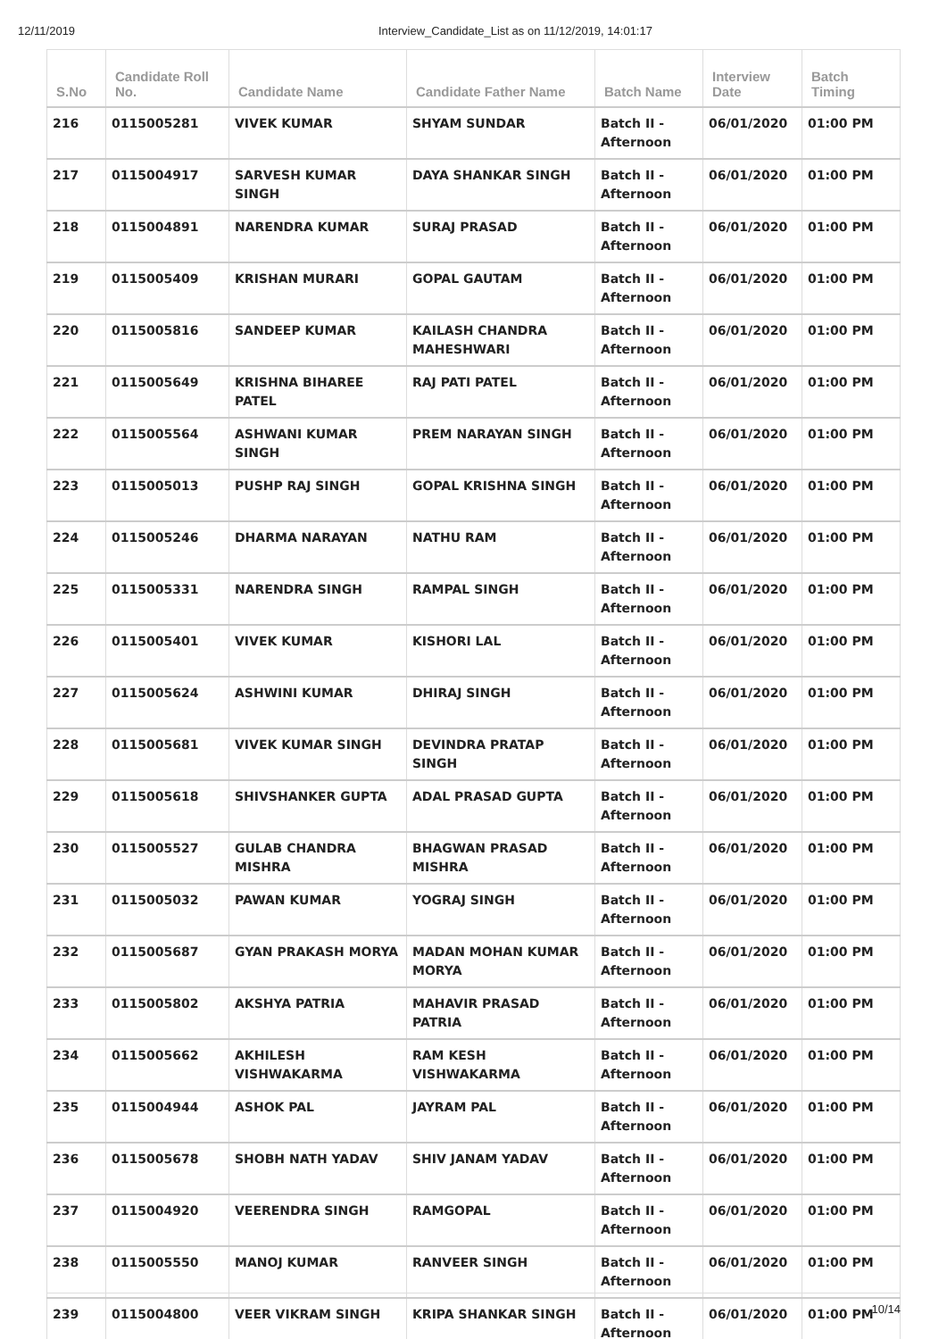12/11/2019 Interview_Candidate_List as on 11/12/2019, 14:01:17
| S.No | Candidate Roll No. | Candidate Name | Candidate Father Name | Batch Name | Interview Date | Batch Timing |
| --- | --- | --- | --- | --- | --- | --- |
| 216 | 0115005281 | VIVEK KUMAR | SHYAM SUNDAR | Batch II - Afternoon | 06/01/2020 | 01:00 PM |
| 217 | 0115004917 | SARVESH KUMAR SINGH | DAYA SHANKAR SINGH | Batch II - Afternoon | 06/01/2020 | 01:00 PM |
| 218 | 0115004891 | NARENDRA KUMAR | SURAJ PRASAD | Batch II - Afternoon | 06/01/2020 | 01:00 PM |
| 219 | 0115005409 | KRISHAN MURARI | GOPAL GAUTAM | Batch II - Afternoon | 06/01/2020 | 01:00 PM |
| 220 | 0115005816 | SANDEEP KUMAR | KAILASH CHANDRA MAHESHWARI | Batch II - Afternoon | 06/01/2020 | 01:00 PM |
| 221 | 0115005649 | KRISHNA BIHAREE PATEL | RAJ PATI PATEL | Batch II - Afternoon | 06/01/2020 | 01:00 PM |
| 222 | 0115005564 | ASHWANI KUMAR SINGH | PREM NARAYAN SINGH | Batch II - Afternoon | 06/01/2020 | 01:00 PM |
| 223 | 0115005013 | PUSHP RAJ SINGH | GOPAL KRISHNA SINGH | Batch II - Afternoon | 06/01/2020 | 01:00 PM |
| 224 | 0115005246 | DHARMA NARAYAN | NATHU RAM | Batch II - Afternoon | 06/01/2020 | 01:00 PM |
| 225 | 0115005331 | NARENDRA SINGH | RAMPAL SINGH | Batch II - Afternoon | 06/01/2020 | 01:00 PM |
| 226 | 0115005401 | VIVEK KUMAR | KISHORI LAL | Batch II - Afternoon | 06/01/2020 | 01:00 PM |
| 227 | 0115005624 | ASHWINI KUMAR | DHIRAJ SINGH | Batch II - Afternoon | 06/01/2020 | 01:00 PM |
| 228 | 0115005681 | VIVEK KUMAR SINGH | DEVINDRA PRATAP SINGH | Batch II - Afternoon | 06/01/2020 | 01:00 PM |
| 229 | 0115005618 | SHIVSHANKER GUPTA | ADAL PRASAD GUPTA | Batch II - Afternoon | 06/01/2020 | 01:00 PM |
| 230 | 0115005527 | GULAB CHANDRA MISHRA | BHAGWAN PRASAD MISHRA | Batch II - Afternoon | 06/01/2020 | 01:00 PM |
| 231 | 0115005032 | PAWAN KUMAR | YOGRAJ SINGH | Batch II - Afternoon | 06/01/2020 | 01:00 PM |
| 232 | 0115005687 | GYAN PRAKASH MORYA | MADAN MOHAN KUMAR MORYA | Batch II - Afternoon | 06/01/2020 | 01:00 PM |
| 233 | 0115005802 | AKSHYA PATRIA | MAHAVIR PRASAD PATRIA | Batch II - Afternoon | 06/01/2020 | 01:00 PM |
| 234 | 0115005662 | AKHILESH VISHWAKARMA | RAM KESH VISHWAKARMA | Batch II - Afternoon | 06/01/2020 | 01:00 PM |
| 235 | 0115004944 | ASHOK PAL | JAYRAM PAL | Batch II - Afternoon | 06/01/2020 | 01:00 PM |
| 236 | 0115005678 | SHOBH NATH YADAV | SHIV JANAM YADAV | Batch II - Afternoon | 06/01/2020 | 01:00 PM |
| 237 | 0115004920 | VEERENDRA SINGH | RAMGOPAL | Batch II - Afternoon | 06/01/2020 | 01:00 PM |
| 238 | 0115005550 | MANOJ KUMAR | RANVEER SINGH | Batch II - Afternoon | 06/01/2020 | 01:00 PM |
| 239 | 0115004800 | VEER VIKRAM SINGH | KRIPA SHANKAR SINGH | Batch II - Afternoon | 06/01/2020 | 01:00 PM |
10/14